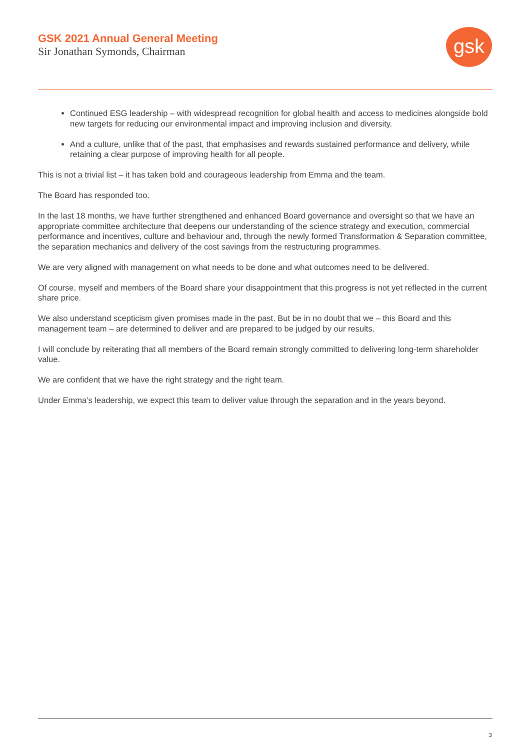GSK 2021 Annual General Meeting
Sir Jonathan Symonds, Chairman
gsk
Continued ESG leadership – with widespread recognition for global health and access to medicines alongside bold new targets for reducing our environmental impact and improving inclusion and diversity.
And a culture, unlike that of the past, that emphasises and rewards sustained performance and delivery, while retaining a clear purpose of improving health for all people.
This is not a trivial list – it has taken bold and courageous leadership from Emma and the team.
The Board has responded too.
In the last 18 months, we have further strengthened and enhanced Board governance and oversight so that we have an appropriate committee architecture that deepens our understanding of the science strategy and execution, commercial performance and incentives, culture and behaviour and, through the newly formed Transformation & Separation committee, the separation mechanics and delivery of the cost savings from the restructuring programmes.
We are very aligned with management on what needs to be done and what outcomes need to be delivered.
Of course, myself and members of the Board share your disappointment that this progress is not yet reflected in the current share price.
We also understand scepticism given promises made in the past. But be in no doubt that we – this Board and this management team – are determined to deliver and are prepared to be judged by our results.
I will conclude by reiterating that all members of the Board remain strongly committed to delivering long-term shareholder value.
We are confident that we have the right strategy and the right team.
Under Emma’s leadership, we expect this team to deliver value through the separation and in the years beyond.
3